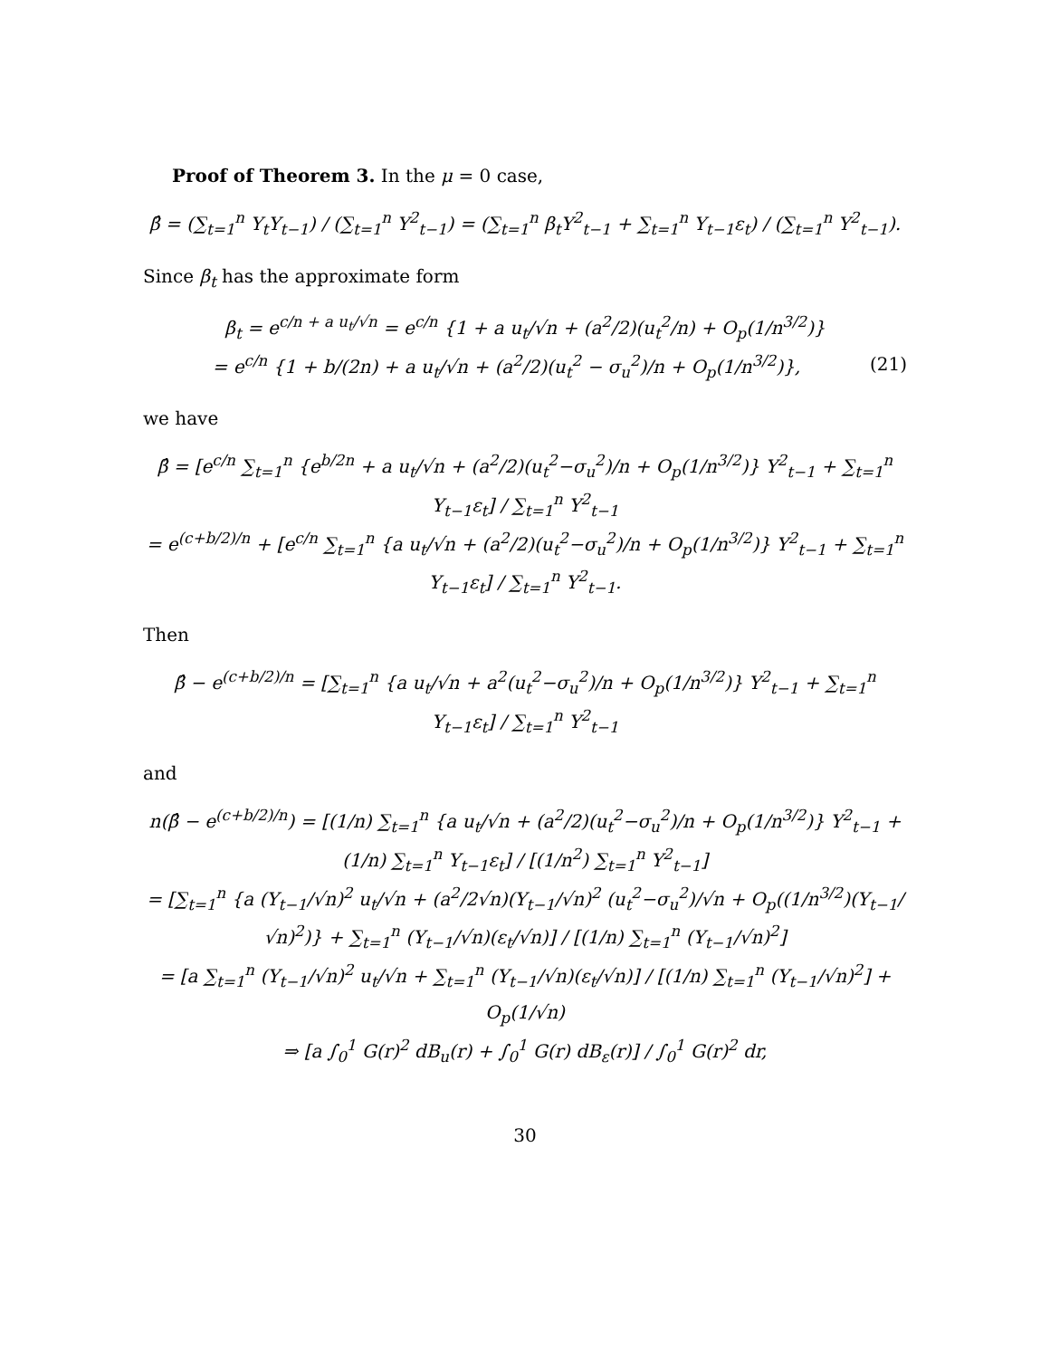Proof of Theorem 3. In the μ = 0 case,
β̂ = (∑<sub>t=1</sub><sup>n</sup> Y<sub>t</sub>Y<sub>t−1</sub>) / (∑<sub>t=1</sub><sup>n</sup> Y<sup>2</sup><sub>t−1</sub>) = (∑<sub>t=1</sub><sup>n</sup> β<sub>t</sub>Y<sup>2</sup><sub>t−1</sub> + ∑<sub>t=1</sub><sup>n</sup> Y<sub>t−1</sub>ε<sub>t</sub>) / (∑<sub>t=1</sub><sup>n</sup> Y<sup>2</sup><sub>t−1</sub>).
Since β<sub>t</sub> has the approximate form
β<sub>t</sub> = e<sup>c/n + a u<sub>t</sub>/√n</sup> = e<sup>c/n</sup> {1 + a u<sub>t</sub>/√n + (a<sup>2</sup>/2)(u<sub>t</sub><sup>2</sup>/n) + O<sub>p</sub>(1/n<sup>3/2</sup>)}
= e<sup>c/n</sup> {1 + b/(2n) + a u<sub>t</sub>/√n + (a<sup>2</sup>/2)(u<sub>t</sub><sup>2</sup> − σ<sub>u</sub><sup>2</sup>)/n + O<sub>p</sub>(1/n<sup>3/2</sup>)}, (21)
we have
β̂ = [e<sup>c/n</sup> ∑<sub>t=1</sub><sup>n</sup> {e<sup>b/2n</sup> + a u<sub>t</sub>/√n + (a<sup>2</sup>/2)(u<sub>t</sub><sup>2</sup>−σ<sub>u</sub><sup>2</sup>)/n + O<sub>p</sub>(1/n<sup>3/2</sup>)} Y<sup>2</sup><sub>t−1</sub> + ∑<sub>t=1</sub><sup>n</sup> Y<sub>t−1</sub>ε<sub>t</sub>] / ∑<sub>t=1</sub><sup>n</sup> Y<sup>2</sup><sub>t−1</sub>
= e<sup>(c+b/2)/n</sup> + [e<sup>c/n</sup> ∑<sub>t=1</sub><sup>n</sup> {a u<sub>t</sub>/√n + (a<sup>2</sup>/2)(u<sub>t</sub><sup>2</sup>−σ<sub>u</sub><sup>2</sup>)/n + O<sub>p</sub>(1/n<sup>3/2</sup>)} Y<sup>2</sup><sub>t−1</sub> + ∑<sub>t=1</sub><sup>n</sup> Y<sub>t−1</sub>ε<sub>t</sub>] / ∑<sub>t=1</sub><sup>n</sup> Y<sup>2</sup><sub>t−1</sub>.
Then
β̂ − e<sup>(c+b/2)/n</sup> = [∑<sub>t=1</sub><sup>n</sup> {a u<sub>t</sub>/√n + a<sup>2</sup>(u<sub>t</sub><sup>2</sup>−σ<sub>u</sub><sup>2</sup>)/n + O<sub>p</sub>(1/n<sup>3/2</sup>)} Y<sup>2</sup><sub>t−1</sub> + ∑<sub>t=1</sub><sup>n</sup> Y<sub>t−1</sub>ε<sub>t</sub>] / ∑<sub>t=1</sub><sup>n</sup> Y<sup>2</sup><sub>t−1</sub>
and
n(β̂ − e<sup>(c+b/2)/n</sup>) = [(1/n) ∑<sub>t=1</sub><sup>n</sup> {a u<sub>t</sub>/√n + (a<sup>2</sup>/2)(u<sub>t</sub><sup>2</sup>−σ<sub>u</sub><sup>2</sup>)/n + O<sub>p</sub>(1/n<sup>3/2</sup>)} Y<sup>2</sup><sub>t−1</sub> + (1/n) ∑<sub>t=1</sub><sup>n</sup> Y<sub>t−1</sub>ε<sub>t</sub>] / [(1/n<sup>2</sup>) ∑<sub>t=1</sub><sup>n</sup> Y<sup>2</sup><sub>t−1</sub>]
= [∑<sub>t=1</sub><sup>n</sup> {a (Y<sub>t−1</sub>/√n)<sup>2</sup> u<sub>t</sub>/√n + (a<sup>2</sup>/2√n)(Y<sub>t−1</sub>/√n)<sup>2</sup> (u<sub>t</sub><sup>2</sup>−σ<sub>u</sub><sup>2</sup>)/√n + O<sub>p</sub>((1/n<sup>3/2</sup>)(Y<sub>t−1</sub>/√n)<sup>2</sup>)} + ∑<sub>t=1</sub><sup>n</sup> (Y<sub>t−1</sub>/√n)(ε<sub>t</sub>/√n)] / [(1/n) ∑<sub>t=1</sub><sup>n</sup> (Y<sub>t−1</sub>/√n)<sup>2</sup>]
= [a ∑<sub>t=1</sub><sup>n</sup> (Y<sub>t−1</sub>/√n)<sup>2</sup> u<sub>t</sub>/√n + ∑<sub>t=1</sub><sup>n</sup> (Y<sub>t−1</sub>/√n)(ε<sub>t</sub>/√n)] / [(1/n) ∑<sub>t=1</sub><sup>n</sup> (Y<sub>t−1</sub>/√n)<sup>2</sup>] + O<sub>p</sub>(1/√n)
⇒ [a ∫<sub>0</sub><sup>1</sup> G(r)<sup>2</sup> dB<sub>u</sub>(r) + ∫<sub>0</sub><sup>1</sup> G(r) dB<sub>ε</sub>(r)] / ∫<sub>0</sub><sup>1</sup> G(r)<sup>2</sup> dr,
30